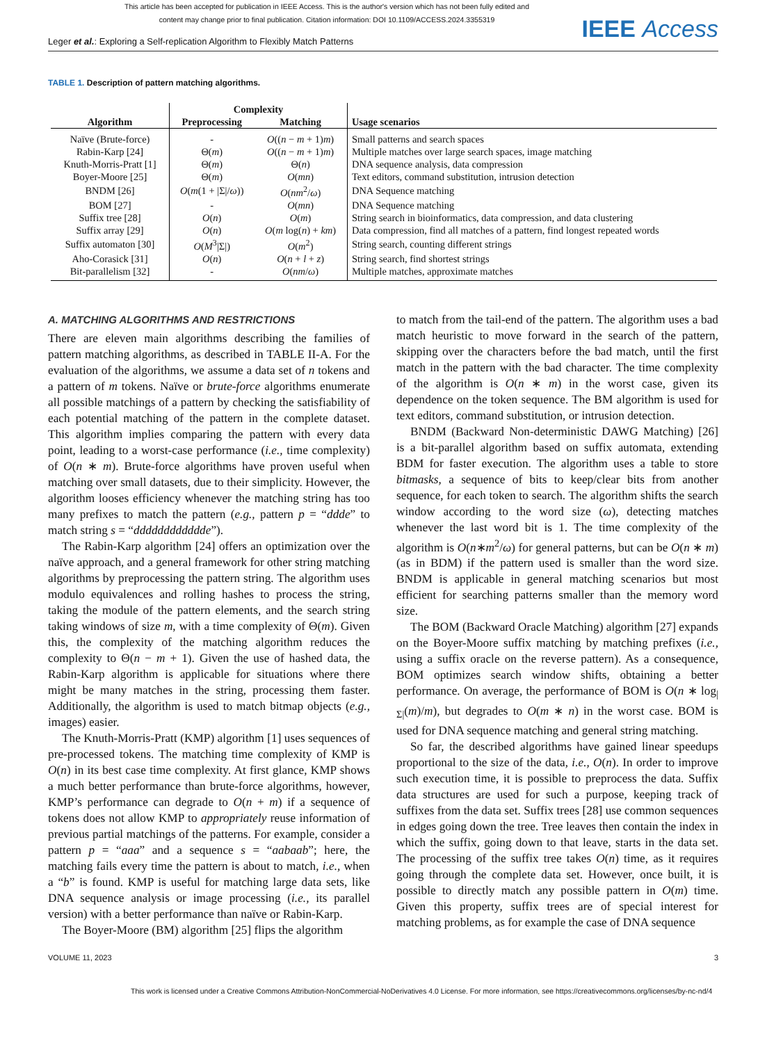This article has been accepted for publication in IEEE Access. This is the author's version which has not been fully edited and
content may change prior to final publication. Citation information: DOI 10.1109/ACCESS.2024.3355319
IEEE Access
Leger et al.: Exploring a Self-replication Algorithm to Flexibly Match Patterns
TABLE 1. Description of pattern matching algorithms.
| | Complexity | | |
| --- | --- | --- | --- |
| Algorithm | Preprocessing | Matching | Usage scenarios |
| Naïve (Brute-force) | - | O (( n − m + 1) m ) | Small patterns and search spaces |
| Rabin-Karp [24] | Θ( m ) | O (( n − m + 1) m ) | Multiple matches over large search spaces, image matching |
| Knuth-Morris-Pratt [1] | Θ( m ) | Θ( n ) | DNA sequence analysis, data compression |
| Boyer-Moore [25] | Θ( m ) | O ( mn ) | Text editors, command substitution, intrusion detection |
| BNDM [26] | O ( m (1 + /Σ// ω )) | O ( nm<sup>2</sup>/ ω ) | DNA Sequence matching |
| BOM [27] | - | O ( mn ) | DNA Sequence matching |
| Suffix tree [28] | O ( n ) | O ( m ) | String search in bioinformatics, data compression, and data clustering |
| Suffix array [29] | O ( n ) | O ( m log( n ) + km ) | Data compression, find all matches of a pattern, find longest repeated words |
| Suffix automaton [30] | O ( M<sup>3</sup>/Σ/) | O ( m<sup>2</sup>) | String search, counting different strings |
| Aho-Corasick [31] | O ( n ) | O ( n + l + z ) | String search, find shortest strings |
| Bit-parallelism [32] | - | O ( nm / ω ) | Multiple matches, approximate matches |
A. MATCHING ALGORITHMS AND RESTRICTIONS
There are eleven main algorithms describing the families of pattern matching algorithms, as described in TABLE II-A. For the evaluation of the algorithms, we assume a data set of n tokens and a pattern of m tokens. Naïve or brute-force algorithms enumerate all possible matchings of a pattern by checking the satisfiability of each potential matching of the pattern in the complete dataset. This algorithm implies comparing the pattern with every data point, leading to a worst-case performance (i.e., time complexity) of O(n ∗ m). Brute-force algorithms have proven useful when matching over small datasets, due to their simplicity. However, the algorithm looses efficiency whenever the matching string has too many prefixes to match the pattern (e.g., pattern p = “ddde” to match string s = “dddddddddddde”).
The Rabin-Karp algorithm [24] offers an optimization over the naïve approach, and a general framework for other string matching algorithms by preprocessing the pattern string. The algorithm uses modulo equivalences and rolling hashes to process the string, taking the module of the pattern elements, and the search string taking windows of size m, with a time complexity of Θ(m). Given this, the complexity of the matching algorithm reduces the complexity to Θ(n − m + 1). Given the use of hashed data, the Rabin-Karp algorithm is applicable for situations where there might be many matches in the string, processing them faster. Additionally, the algorithm is used to match bitmap objects (e.g., images) easier.
The Knuth-Morris-Pratt (KMP) algorithm [1] uses sequences of pre-processed tokens. The matching time complexity of KMP is O(n) in its best case time complexity. At first glance, KMP shows a much better performance than brute-force algorithms, however, KMP’s performance can degrade to O(n + m) if a sequence of tokens does not allow KMP to appropriately reuse information of previous partial matchings of the patterns. For example, consider a pattern p = “aaa” and a sequence s = “aabaab”; here, the matching fails every time the pattern is about to match, i.e., when a “b” is found. KMP is useful for matching large data sets, like DNA sequence analysis or image processing (i.e., its parallel version) with a better performance than naïve or Rabin-Karp.
The Boyer-Moore (BM) algorithm [25] flips the algorithm
to match from the tail-end of the pattern. The algorithm uses a bad match heuristic to move forward in the search of the pattern, skipping over the characters before the bad match, until the first match in the pattern with the bad character. The time complexity of the algorithm is O(n ∗ m) in the worst case, given its dependence on the token sequence. The BM algorithm is used for text editors, command substitution, or intrusion detection.
BNDM (Backward Non-deterministic DAWG Matching) [26] is a bit-parallel algorithm based on suffix automata, extending BDM for faster execution. The algorithm uses a table to store bitmasks, a sequence of bits to keep/clear bits from another sequence, for each token to search. The algorithm shifts the search window according to the word size (ω), detecting matches whenever the last word bit is 1. The time complexity of the algorithm is O(n∗m<sup>2</sup>/ω) for general patterns, but can be O(n ∗ m) (as in BDM) if the pattern used is smaller than the word size. BNDM is applicable in general matching scenarios but most efficient for searching patterns smaller than the memory word size.
The BOM (Backward Oracle Matching) algorithm [27] expands on the Boyer-Moore suffix matching by matching prefixes (i.e., using a suffix oracle on the reverse pattern). As a consequence, BOM optimizes search window shifts, obtaining a better performance. On average, the performance of BOM is O(n ∗ log<sub>|Σ|</sub>(m)/m), but degrades to O(m ∗ n) in the worst case. BOM is used for DNA sequence matching and general string matching.
So far, the described algorithms have gained linear speedups proportional to the size of the data, i.e., O(n). In order to improve such execution time, it is possible to preprocess the data. Suffix data structures are used for such a purpose, keeping track of suffixes from the data set. Suffix trees [28] use common sequences in edges going down the tree. Tree leaves then contain the index in which the suffix, going down to that leave, starts in the data set. The processing of the suffix tree takes O(n) time, as it requires going through the complete data set. However, once built, it is possible to directly match any possible pattern in O(m) time. Given this property, suffix trees are of special interest for matching problems, as for example the case of DNA sequence
VOLUME 11, 2023 3
This work is licensed under a Creative Commons Attribution-NonCommercial-NoDerivatives 4.0 License. For more information, see https://creativecommons.org/licenses/by-nc-nd/4